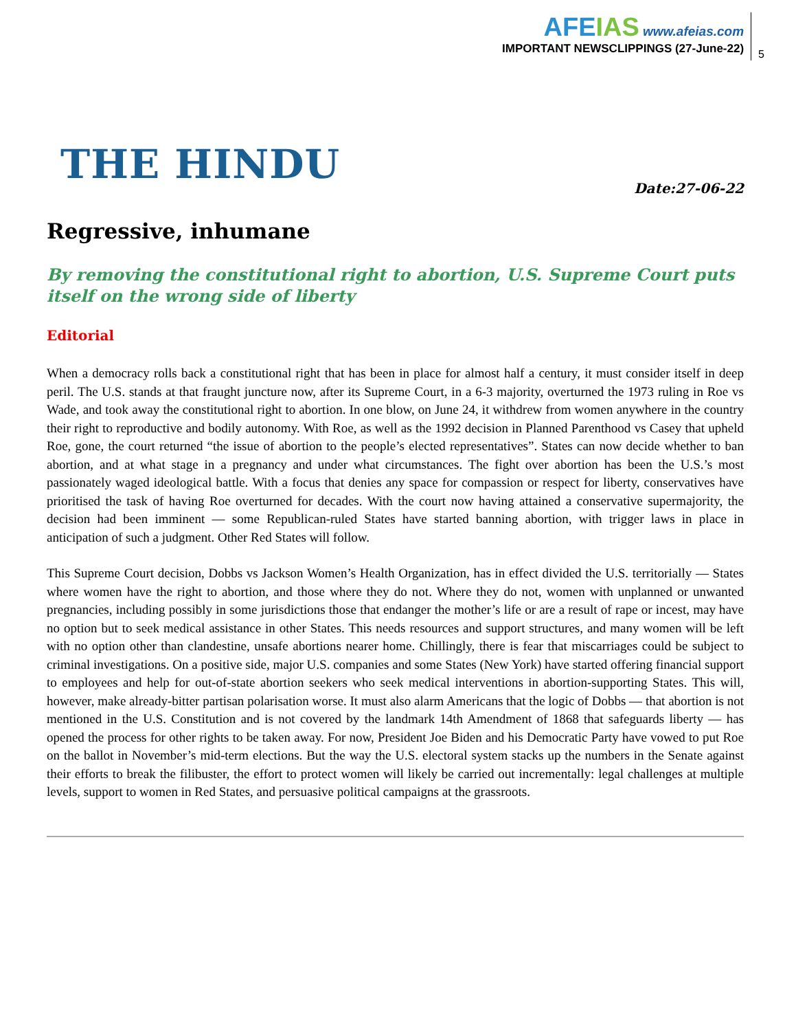AFEIAS www.afeias.com
IMPORTANT NEWSCLIPPINGS (27-June-22)
5
THE HINDU Date:27-06-22
Regressive, inhumane
By removing the constitutional right to abortion, U.S. Supreme Court puts itself on the wrong side of liberty
Editorial
When a democracy rolls back a constitutional right that has been in place for almost half a century, it must consider itself in deep peril. The U.S. stands at that fraught juncture now, after its Supreme Court, in a 6-3 majority, overturned the 1973 ruling in Roe vs Wade, and took away the constitutional right to abortion. In one blow, on June 24, it withdrew from women anywhere in the country their right to reproductive and bodily autonomy. With Roe, as well as the 1992 decision in Planned Parenthood vs Casey that upheld Roe, gone, the court returned “the issue of abortion to the people’s elected representatives”. States can now decide whether to ban abortion, and at what stage in a pregnancy and under what circumstances. The fight over abortion has been the U.S.’s most passionately waged ideological battle. With a focus that denies any space for compassion or respect for liberty, conservatives have prioritised the task of having Roe overturned for decades. With the court now having attained a conservative supermajority, the decision had been imminent — some Republican-ruled States have started banning abortion, with trigger laws in place in anticipation of such a judgment. Other Red States will follow.
This Supreme Court decision, Dobbs vs Jackson Women’s Health Organization, has in effect divided the U.S. territorially — States where women have the right to abortion, and those where they do not. Where they do not, women with unplanned or unwanted pregnancies, including possibly in some jurisdictions those that endanger the mother’s life or are a result of rape or incest, may have no option but to seek medical assistance in other States. This needs resources and support structures, and many women will be left with no option other than clandestine, unsafe abortions nearer home. Chillingly, there is fear that miscarriages could be subject to criminal investigations. On a positive side, major U.S. companies and some States (New York) have started offering financial support to employees and help for out-of-state abortion seekers who seek medical interventions in abortion-supporting States. This will, however, make already-bitter partisan polarisation worse. It must also alarm Americans that the logic of Dobbs — that abortion is not mentioned in the U.S. Constitution and is not covered by the landmark 14th Amendment of 1868 that safeguards liberty — has opened the process for other rights to be taken away. For now, President Joe Biden and his Democratic Party have vowed to put Roe on the ballot in November’s mid-term elections. But the way the U.S. electoral system stacks up the numbers in the Senate against their efforts to break the filibuster, the effort to protect women will likely be carried out incrementally: legal challenges at multiple levels, support to women in Red States, and persuasive political campaigns at the grassroots.